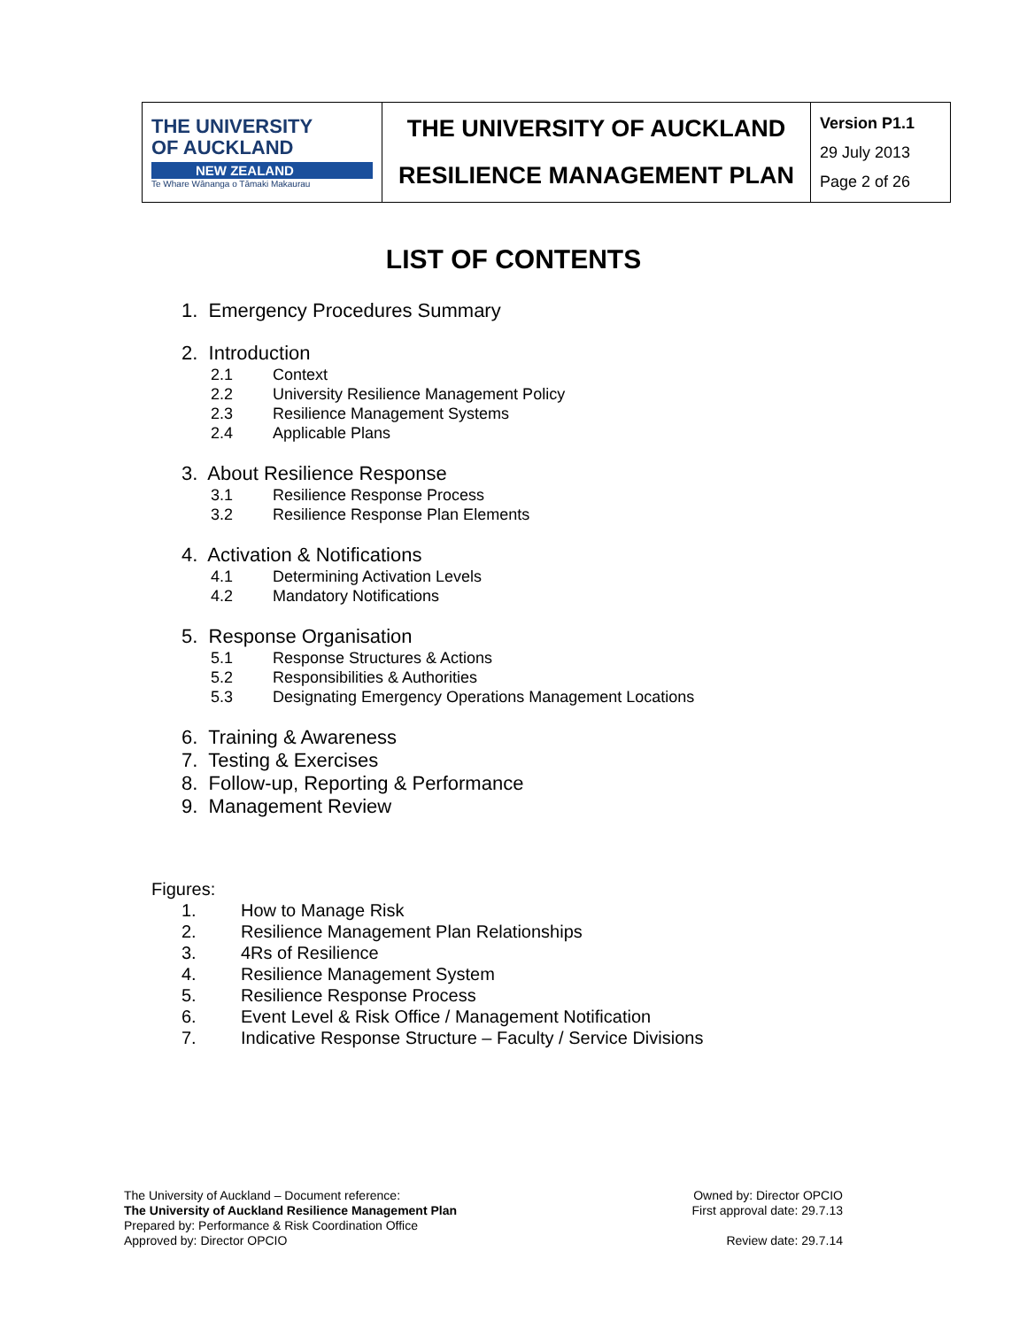| THE UNIVERSITY OF AUCKLAND NEW ZEALAND Te Whare Wānanga o Tāmaki Makaurau | THE UNIVERSITY OF AUCKLAND RESILIENCE MANAGEMENT PLAN | Version P1.1 29 July 2013 Page 2 of 26 |
LIST OF CONTENTS
1. Emergency Procedures Summary
2. Introduction
2.1 Context
2.2 University Resilience Management Policy
2.3 Resilience Management Systems
2.4 Applicable Plans
3. About Resilience Response
3.1 Resilience Response Process
3.2 Resilience Response Plan Elements
4. Activation & Notifications
4.1 Determining Activation Levels
4.2 Mandatory Notifications
5. Response Organisation
5.1 Response Structures & Actions
5.2 Responsibilities & Authorities
5.3 Designating Emergency Operations Management Locations
6. Training & Awareness
7. Testing & Exercises
8. Follow-up, Reporting & Performance
9. Management Review
Figures:
1. How to Manage Risk
2. Resilience Management Plan Relationships
3. 4Rs of Resilience
4. Resilience Management System
5. Resilience Response Process
6. Event Level & Risk Office / Management Notification
7. Indicative Response Structure – Faculty / Service Divisions
The University of Auckland – Document reference:
The University of Auckland Resilience Management Plan
Prepared by: Performance & Risk Coordination Office
Approved by: Director OPCIO
Owned by: Director OPCIO
First approval date: 29.7.13
Review date: 29.7.14